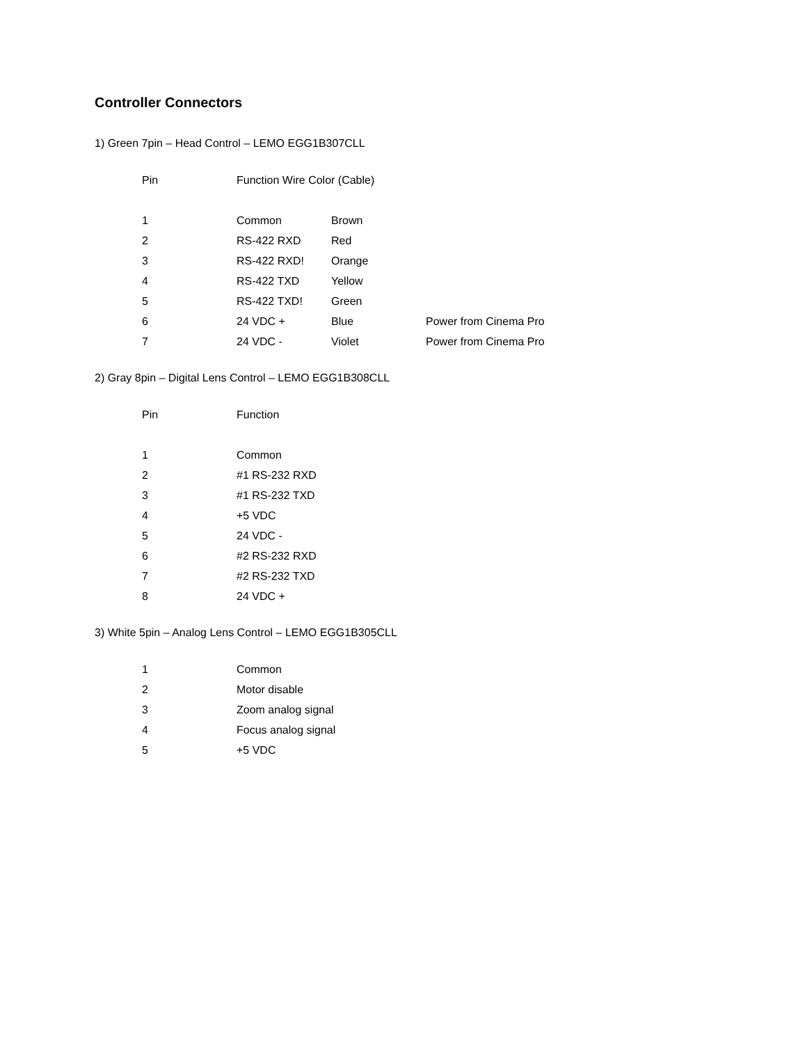Controller Connectors
1) Green 7pin – Head Control – LEMO EGG1B307CLL
| Pin | Function Wire Color (Cable) | | |
| --- | --- | --- | --- |
| 1 | Common | Brown | |
| 2 | RS-422 RXD | Red | |
| 3 | RS-422 RXD! | Orange | |
| 4 | RS-422 TXD | Yellow | |
| 5 | RS-422 TXD! | Green | |
| 6 | 24 VDC + | Blue | Power from Cinema Pro |
| 7 | 24 VDC - | Violet | Power from Cinema Pro |
2) Gray 8pin – Digital Lens Control – LEMO EGG1B308CLL
| Pin | Function |
| --- | --- |
| 1 | Common |
| 2 | #1 RS-232 RXD |
| 3 | #1 RS-232 TXD |
| 4 | +5 VDC |
| 5 | 24 VDC - |
| 6 | #2 RS-232 RXD |
| 7 | #2 RS-232 TXD |
| 8 | 24 VDC + |
3) White 5pin – Analog Lens Control – LEMO EGG1B305CLL
| 1 | Common |
| 2 | Motor disable |
| 3 | Zoom analog signal |
| 4 | Focus analog signal |
| 5 | +5 VDC |